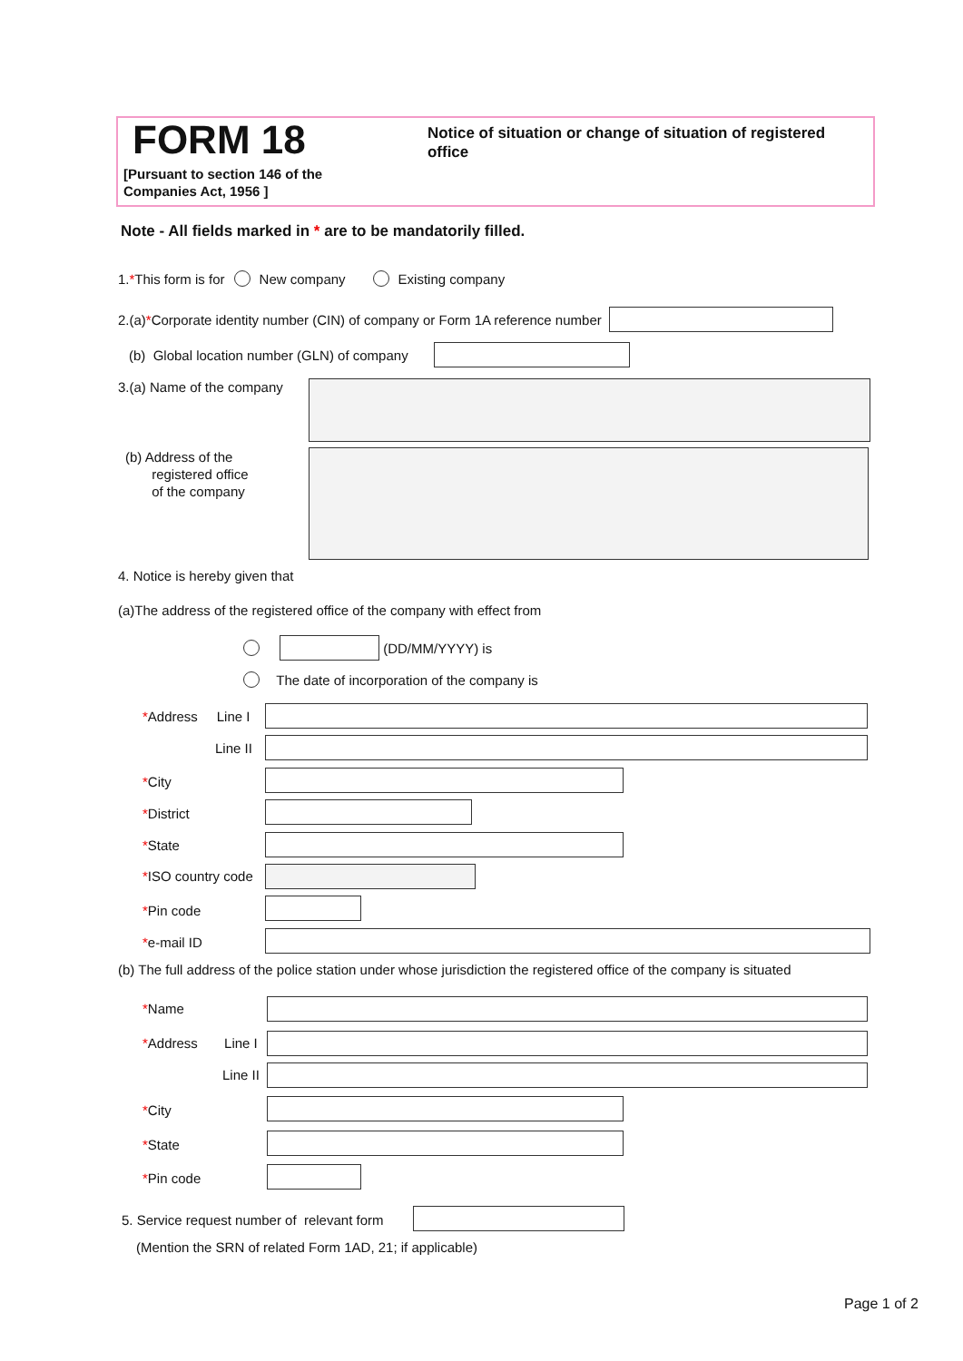FORM 18
[Pursuant to section 146 of the
Companies Act, 1956 ]
Notice of situation or change of situation of registered office
Note - All fields marked in * are to be mandatorily filled.
1. * This form is for New company Existing company
2.(a) * Corporate identity number (CIN) of company or Form 1A reference number
(b) Global location number (GLN) of company
3.(a) Name of the company
(b) Address of the
registered office
of the company
4. Notice is hereby given that
(a)The address of the registered office of the company with effect from
(DD/MM/YYYY) is
The date of incorporation of the company is
*Address Line I
Line II
*City
*District
*State
*ISO country code
*Pin code
*e-mail ID
(b) The full address of the police station under whose jurisdiction the registered office of the company is situated
*Name
*Address Line I
Line II
*City
*State
*Pin code
5. Service request number of relevant form
(Mention the SRN of related Form 1AD, 21; if applicable)
Page 1 of 2